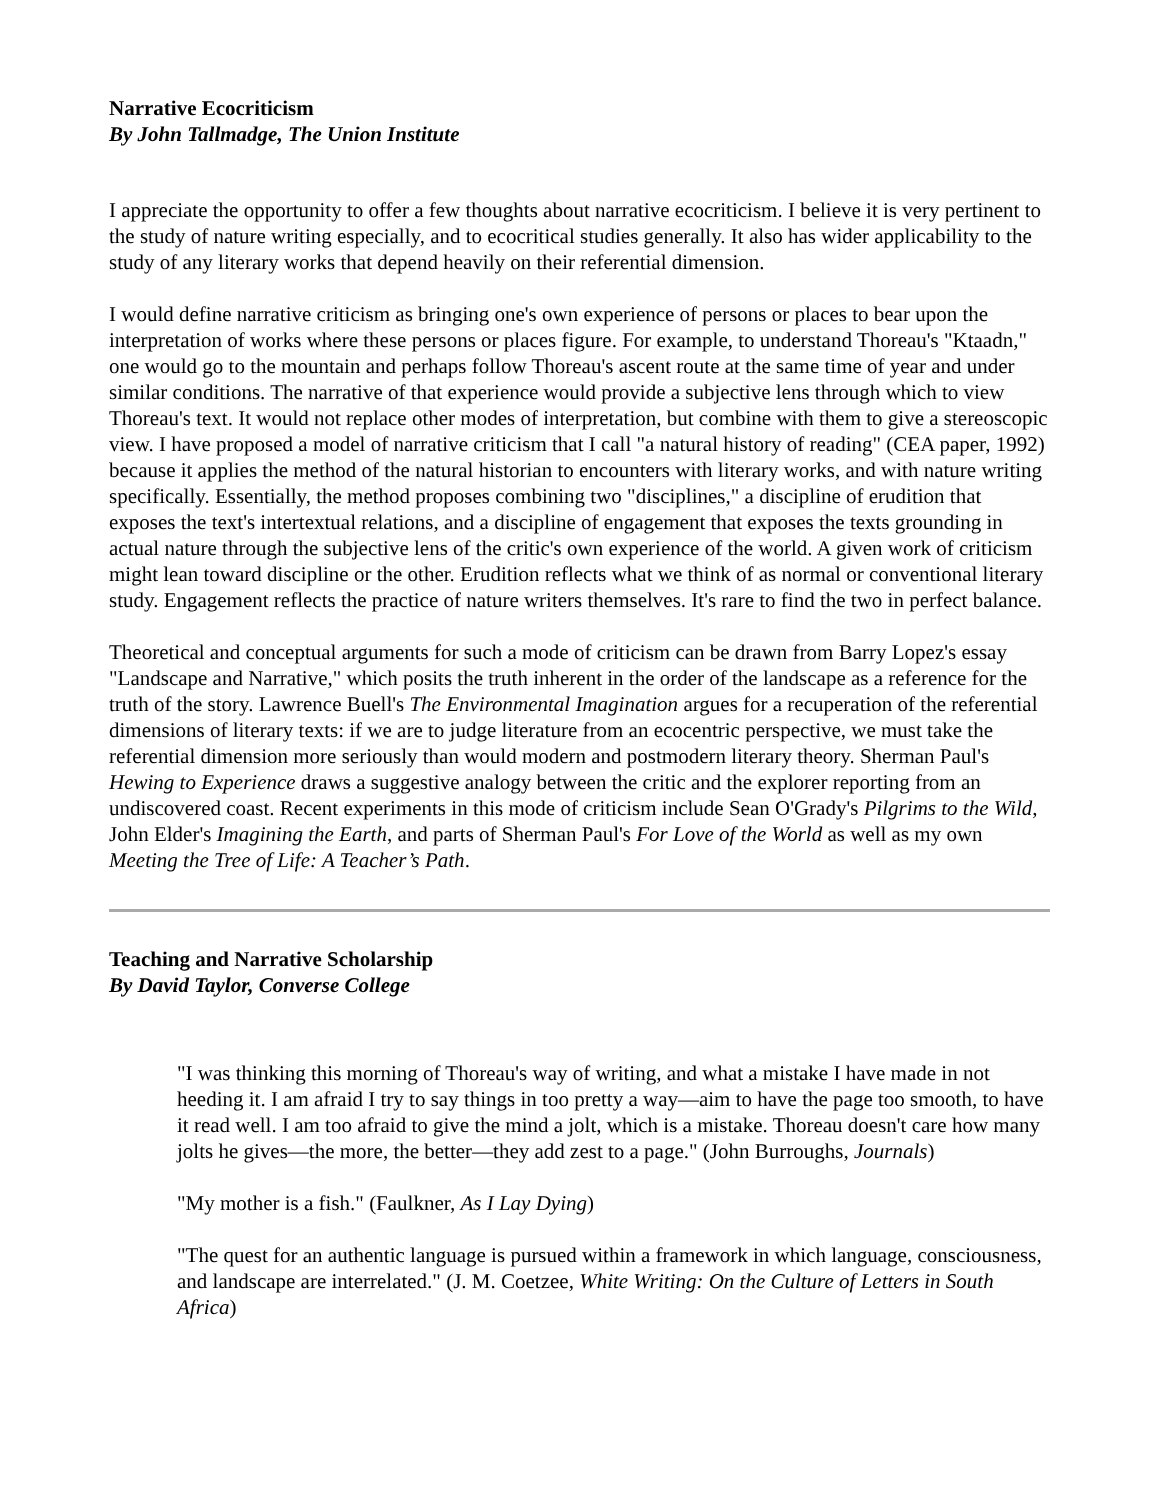Narrative Ecocriticism
By John Tallmadge, The Union Institute
I appreciate the opportunity to offer a few thoughts about narrative ecocriticism. I believe it is very pertinent to the study of nature writing especially, and to ecocritical studies generally. It also has wider applicability to the study of any literary works that depend heavily on their referential dimension.
I would define narrative criticism as bringing one's own experience of persons or places to bear upon the interpretation of works where these persons or places figure. For example, to understand Thoreau's "Ktaadn," one would go to the mountain and perhaps follow Thoreau's ascent route at the same time of year and under similar conditions. The narrative of that experience would provide a subjective lens through which to view Thoreau's text. It would not replace other modes of interpretation, but combine with them to give a stereoscopic view. I have proposed a model of narrative criticism that I call "a natural history of reading" (CEA paper, 1992) because it applies the method of the natural historian to encounters with literary works, and with nature writing specifically. Essentially, the method proposes combining two "disciplines," a discipline of erudition that exposes the text's intertextual relations, and a discipline of engagement that exposes the texts grounding in actual nature through the subjective lens of the critic's own experience of the world. A given work of criticism might lean toward discipline or the other. Erudition reflects what we think of as normal or conventional literary study. Engagement reflects the practice of nature writers themselves. It's rare to find the two in perfect balance.
Theoretical and conceptual arguments for such a mode of criticism can be drawn from Barry Lopez's essay "Landscape and Narrative," which posits the truth inherent in the order of the landscape as a reference for the truth of the story. Lawrence Buell's The Environmental Imagination argues for a recuperation of the referential dimensions of literary texts: if we are to judge literature from an ecocentric perspective, we must take the referential dimension more seriously than would modern and postmodern literary theory. Sherman Paul's Hewing to Experience draws a suggestive analogy between the critic and the explorer reporting from an undiscovered coast. Recent experiments in this mode of criticism include Sean O'Grady's Pilgrims to the Wild, John Elder's Imagining the Earth, and parts of Sherman Paul's For Love of the World as well as my own Meeting the Tree of Life: A Teacher’s Path.
Teaching and Narrative Scholarship
By David Taylor, Converse College
"I was thinking this morning of Thoreau's way of writing, and what a mistake I have made in not heeding it. I am afraid I try to say things in too pretty a way—aim to have the page too smooth, to have it read well. I am too afraid to give the mind a jolt, which is a mistake. Thoreau doesn't care how many jolts he gives—the more, the better—they add zest to a page." (John Burroughs, Journals)
"My mother is a fish." (Faulkner, As I Lay Dying)
"The quest for an authentic language is pursued within a framework in which language, consciousness, and landscape are interrelated." (J. M. Coetzee, White Writing: On the Culture of Letters in South Africa)